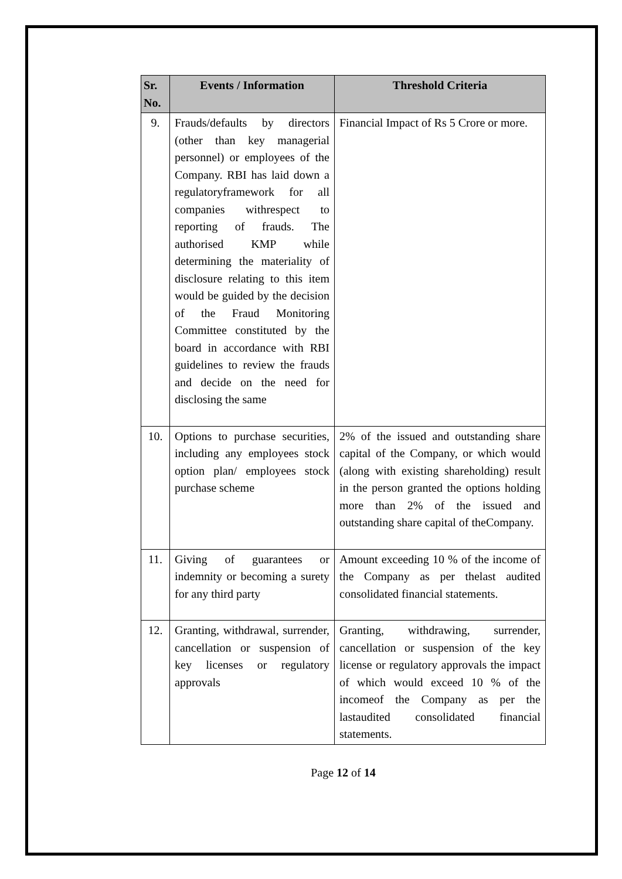| Sr. No. | Events / Information | Threshold Criteria |
| --- | --- | --- |
| 9. | Frauds/defaults by directors (other than key managerial personnel) or employees of the Company. RBI has laid down a regulatoryframework for all companies withrespect to reporting of frauds. The authorised KMP while determining the materiality of disclosure relating to this item would be guided by the decision of the Fraud Monitoring Committee constituted by the board in accordance with RBI guidelines to review the frauds and decide on the need for disclosing the same | Financial Impact of Rs 5 Crore or more. |
| 10. | Options to purchase securities, including any employees stock option plan/ employees stock purchase scheme | 2% of the issued and outstanding share capital of the Company, or which would (along with existing shareholding) result in the person granted the options holding more than 2% of the issued and outstanding share capital of theCompany. |
| 11. | Giving of guarantees or indemnity or becoming a surety for any third party | Amount exceeding 10 % of the income of the Company as per thelast audited consolidated financial statements. |
| 12. | Granting, withdrawal, surrender, cancellation or suspension of key licenses or regulatory approvals | Granting, withdrawing, surrender, cancellation or suspension of the key license or regulatory approvals the impact of which would exceed 10 % of the incomeof the Company as per the lastaudited consolidated financial statements. |
Page 12 of 14